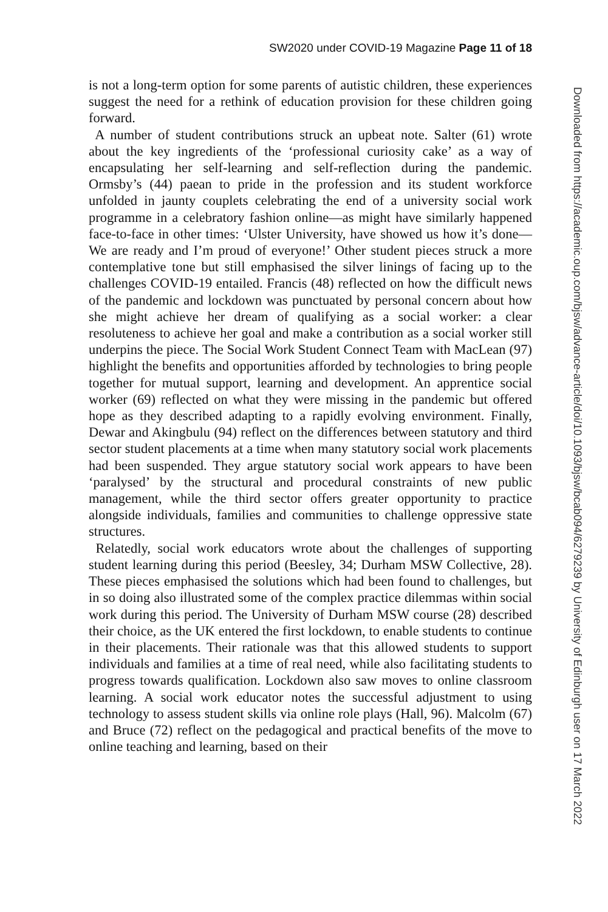SW2020 under COVID-19 Magazine Page 11 of 18
is not a long-term option for some parents of autistic children, these experiences suggest the need for a rethink of education provision for these children going forward.
A number of student contributions struck an upbeat note. Salter (61) wrote about the key ingredients of the ‘professional curiosity cake’ as a way of encapsulating her self-learning and self-reflection during the pandemic. Ormsby’s (44) paean to pride in the profession and its student workforce unfolded in jaunty couplets celebrating the end of a university social work programme in a celebratory fashion online—as might have similarly happened face-to-face in other times: ‘Ulster University, have showed us how it’s done—We are ready and I’m proud of everyone!’ Other student pieces struck a more contemplative tone but still emphasised the silver linings of facing up to the challenges COVID-19 entailed. Francis (48) reflected on how the difficult news of the pandemic and lockdown was punctuated by personal concern about how she might achieve her dream of qualifying as a social worker: a clear resoluteness to achieve her goal and make a contribution as a social worker still underpins the piece. The Social Work Student Connect Team with MacLean (97) highlight the benefits and opportunities afforded by technologies to bring people together for mutual support, learning and development. An apprentice social worker (69) reflected on what they were missing in the pandemic but offered hope as they described adapting to a rapidly evolving environment. Finally, Dewar and Akingbulu (94) reflect on the differences between statutory and third sector student placements at a time when many statutory social work placements had been suspended. They argue statutory social work appears to have been ‘paralysed’ by the structural and procedural constraints of new public management, while the third sector offers greater opportunity to practice alongside individuals, families and communities to challenge oppressive state structures.
Relatedly, social work educators wrote about the challenges of supporting student learning during this period (Beesley, 34; Durham MSW Collective, 28). These pieces emphasised the solutions which had been found to challenges, but in so doing also illustrated some of the complex practice dilemmas within social work during this period. The University of Durham MSW course (28) described their choice, as the UK entered the first lockdown, to enable students to continue in their placements. Their rationale was that this allowed students to support individuals and families at a time of real need, while also facilitating students to progress towards qualification. Lockdown also saw moves to online classroom learning. A social work educator notes the successful adjustment to using technology to assess student skills via online role plays (Hall, 96). Malcolm (67) and Bruce (72) reflect on the pedagogical and practical benefits of the move to online teaching and learning, based on their
Downloaded from https://academic.oup.com/bjsw/advance-article/doi/10.1093/bjsw/bcab094/6279239 by University of Edinburgh user on 17 March 2022